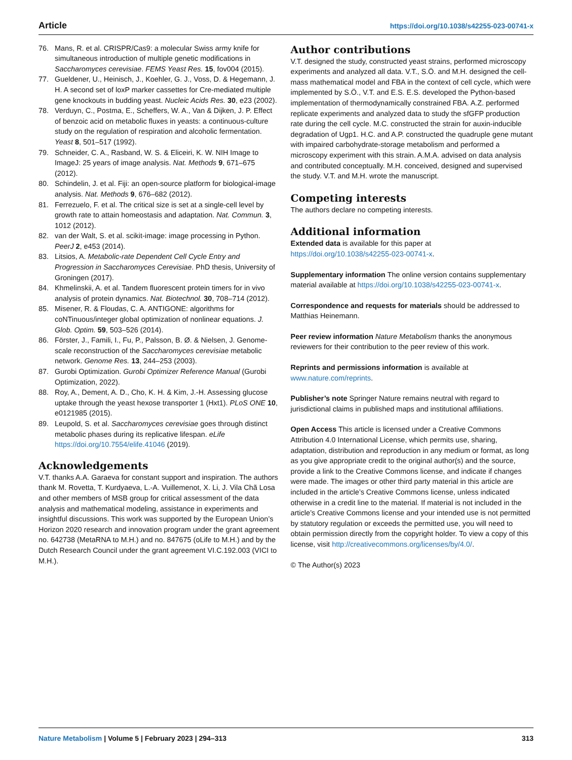Article https://doi.org/10.1038/s42255-023-00741-x
76. Mans, R. et al. CRISPR/Cas9: a molecular Swiss army knife for simultaneous introduction of multiple genetic modifications in Saccharomyces cerevisiae. FEMS Yeast Res. 15, fov004 (2015).
77. Gueldener, U., Heinisch, J., Koehler, G. J., Voss, D. & Hegemann, J. H. A second set of loxP marker cassettes for Cre-mediated multiple gene knockouts in budding yeast. Nucleic Acids Res. 30, e23 (2002).
78. Verduyn, C., Postma, E., Scheffers, W. A., Van & Dijken, J. P. Effect of benzoic acid on metabolic fluxes in yeasts: a continuous-culture study on the regulation of respiration and alcoholic fermentation. Yeast 8, 501–517 (1992).
79. Schneider, C. A., Rasband, W. S. & Eliceiri, K. W. NIH Image to ImageJ: 25 years of image analysis. Nat. Methods 9, 671–675 (2012).
80. Schindelin, J. et al. Fiji: an open-source platform for biological-image analysis. Nat. Methods 9, 676–682 (2012).
81. Ferrezuelo, F. et al. The critical size is set at a single-cell level by growth rate to attain homeostasis and adaptation. Nat. Commun. 3, 1012 (2012).
82. van der Walt, S. et al. scikit-image: image processing in Python. PeerJ 2, e453 (2014).
83. Litsios, A. Metabolic-rate Dependent Cell Cycle Entry and Progression in Saccharomyces Cerevisiae. PhD thesis, University of Groningen (2017).
84. Khmelinskii, A. et al. Tandem fluorescent protein timers for in vivo analysis of protein dynamics. Nat. Biotechnol. 30, 708–714 (2012).
85. Misener, R. & Floudas, C. A. ANTIGONE: algorithms for coNTinuous/integer global optimization of nonlinear equations. J. Glob. Optim. 59, 503–526 (2014).
86. Förster, J., Famili, I., Fu, P., Palsson, B. Ø. & Nielsen, J. Genome-scale reconstruction of the Saccharomyces cerevisiae metabolic network. Genome Res. 13, 244–253 (2003).
87. Gurobi Optimization. Gurobi Optimizer Reference Manual (Gurobi Optimization, 2022).
88. Roy, A., Dement, A. D., Cho, K. H. & Kim, J.-H. Assessing glucose uptake through the yeast hexose transporter 1 (Hxt1). PLoS ONE 10, e0121985 (2015).
89. Leupold, S. et al. Saccharomyces cerevisiae goes through distinct metabolic phases during its replicative lifespan. eLife https://doi.org/10.7554/elife.41046 (2019).
Acknowledgements
V.T. thanks A.A. Garaeva for constant support and inspiration. The authors thank M. Rovetta, T. Kurdyaeva, L.-A. Vuillemenot, X. Li, J. Vila Chã Losa and other members of MSB group for critical assessment of the data analysis and mathematical modeling, assistance in experiments and insightful discussions. This work was supported by the European Union’s Horizon 2020 research and innovation program under the grant agreement no. 642738 (MetaRNA to M.H.) and no. 847675 (oLife to M.H.) and by the Dutch Research Council under the grant agreement VI.C.192.003 (VICI to M.H.).
Author contributions
V.T. designed the study, constructed yeast strains, performed microscopy experiments and analyzed all data. V.T., S.Ö. and M.H. designed the cell-mass mathematical model and FBA in the context of cell cycle, which were implemented by S.Ö., V.T. and E.S. E.S. developed the Python-based implementation of thermodynamically constrained FBA. A.Z. performed replicate experiments and analyzed data to study the sfGFP production rate during the cell cycle. M.C. constructed the strain for auxin-inducible degradation of Ugp1. H.C. and A.P. constructed the quadruple gene mutant with impaired carbohydrate-storage metabolism and performed a microscopy experiment with this strain. A.M.A. advised on data analysis and contributed conceptually. M.H. conceived, designed and supervised the study. V.T. and M.H. wrote the manuscript.
Competing interests
The authors declare no competing interests.
Additional information
Extended data is available for this paper at https://doi.org/10.1038/s42255-023-00741-x.
Supplementary information The online version contains supplementary material available at https://doi.org/10.1038/s42255-023-00741-x.
Correspondence and requests for materials should be addressed to Matthias Heinemann.
Peer review information Nature Metabolism thanks the anonymous reviewers for their contribution to the peer review of this work.
Reprints and permissions information is available at www.nature.com/reprints.
Publisher’s note Springer Nature remains neutral with regard to jurisdictional claims in published maps and institutional affiliations.
Open Access This article is licensed under a Creative Commons Attribution 4.0 International License, which permits use, sharing, adaptation, distribution and reproduction in any medium or format, as long as you give appropriate credit to the original author(s) and the source, provide a link to the Creative Commons license, and indicate if changes were made. The images or other third party material in this article are included in the article’s Creative Commons license, unless indicated otherwise in a credit line to the material. If material is not included in the article’s Creative Commons license and your intended use is not permitted by statutory regulation or exceeds the permitted use, you will need to obtain permission directly from the copyright holder. To view a copy of this license, visit http://creativecommons.org/licenses/by/4.0/.
© The Author(s) 2023
Nature Metabolism | Volume 5 | February 2023 | 294–313 313